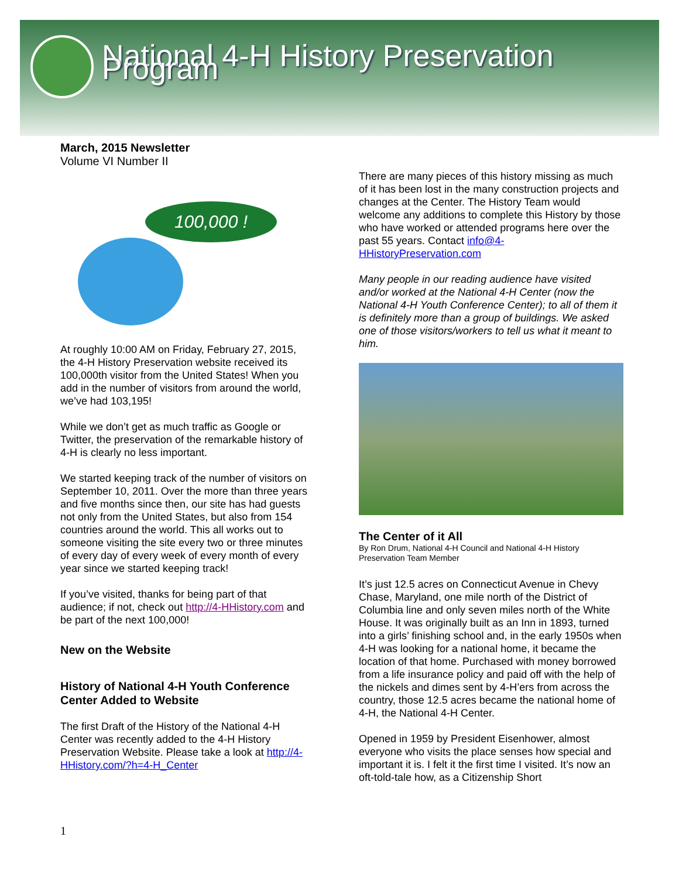National 4-H History Preservation Program
March, 2015 Newsletter
Volume VI Number II
100,000 !
At roughly 10:00 AM on Friday, February 27, 2015, the 4-H History Preservation website received its 100,000th visitor from the United States! When you add in the number of visitors from around the world, we’ve had 103,195!
While we don’t get as much traffic as Google or Twitter, the preservation of the remarkable history of 4-H is clearly no less important.
We started keeping track of the number of visitors on September 10, 2011. Over the more than three years and five months since then, our site has had guests not only from the United States, but also from 154 countries around the world. This all works out to someone visiting the site every two or three minutes of every day of every week of every month of every year since we started keeping track!
If you’ve visited, thanks for being part of that audience; if not, check out http://4-HHistory.com and be part of the next 100,000!
New on the Website
History of National 4-H Youth Conference Center Added to Website
The first Draft of the History of the National 4-H Center was recently added to the 4-H History Preservation Website. Please take a look at http://4-HHistory.com/?h=4-H_Center
There are many pieces of this history missing as much of it has been lost in the many construction projects and changes at the Center. The History Team would welcome any additions to complete this History by those who have worked or attended programs here over the past 55 years. Contact info@4-HHistoryPreservation.com
Many people in our reading audience have visited and/or worked at the National 4-H Center (now the National 4-H Youth Conference Center); to all of them it is definitely more than a group of buildings. We asked one of those visitors/workers to tell us what it meant to him.
The Center of it All
By Ron Drum, National 4-H Council and National 4-H History Preservation Team Member
It’s just 12.5 acres on Connecticut Avenue in Chevy Chase, Maryland, one mile north of the District of Columbia line and only seven miles north of the White House. It was originally built as an Inn in 1893, turned into a girls’ finishing school and, in the early 1950s when 4-H was looking for a national home, it became the location of that home. Purchased with money borrowed from a life insurance policy and paid off with the help of the nickels and dimes sent by 4-H’ers from across the country, those 12.5 acres became the national home of 4-H, the National 4-H Center.
Opened in 1959 by President Eisenhower, almost everyone who visits the place senses how special and important it is. I felt it the first time I visited. It’s now an oft-told-tale how, as a Citizenship Short
1